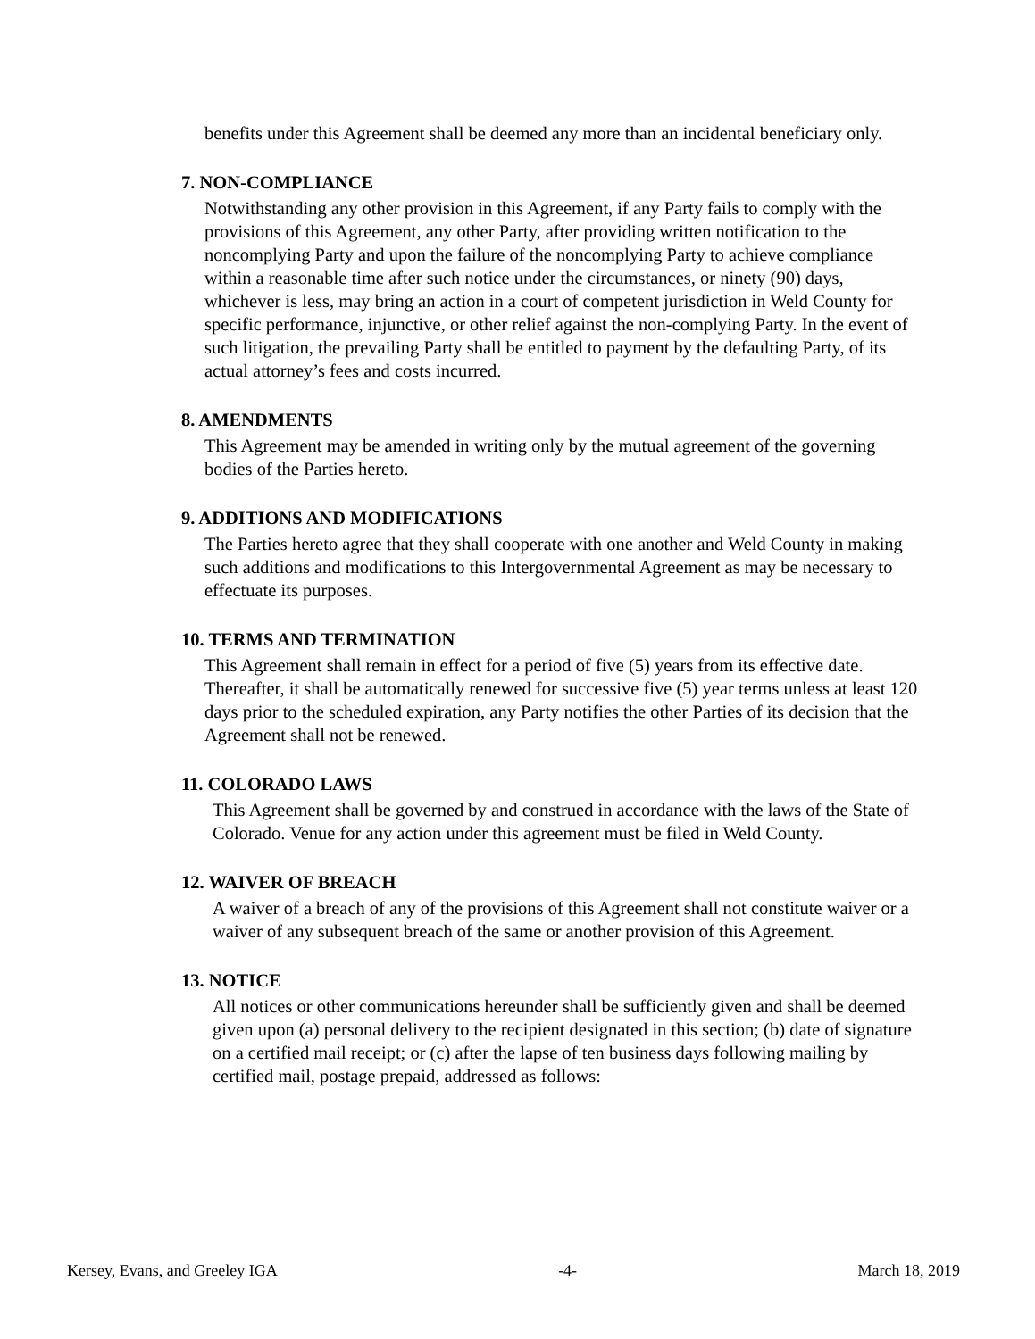benefits under this Agreement shall be deemed any more than an incidental beneficiary only.
7. NON-COMPLIANCE
Notwithstanding any other provision in this Agreement, if any Party fails to comply with the provisions of this Agreement, any other Party, after providing written notification to the noncomplying Party and upon the failure of the noncomplying Party to achieve compliance within a reasonable time after such notice under the circumstances, or ninety (90) days, whichever is less, may bring an action in a court of competent jurisdiction in Weld County for specific performance, injunctive, or other relief against the non-complying Party. In the event of such litigation, the prevailing Party shall be entitled to payment by the defaulting Party, of its actual attorney’s fees and costs incurred.
8. AMENDMENTS
This Agreement may be amended in writing only by the mutual agreement of the governing bodies of the Parties hereto.
9. ADDITIONS AND MODIFICATIONS
The Parties hereto agree that they shall cooperate with one another and Weld County in making such additions and modifications to this Intergovernmental Agreement as may be necessary to effectuate its purposes.
10. TERMS AND TERMINATION
This Agreement shall remain in effect for a period of five (5) years from its effective date. Thereafter, it shall be automatically renewed for successive five (5) year terms unless at least 120 days prior to the scheduled expiration, any Party notifies the other Parties of its decision that the Agreement shall not be renewed.
11. COLORADO LAWS
This Agreement shall be governed by and construed in accordance with the laws of the State of Colorado. Venue for any action under this agreement must be filed in Weld County.
12. WAIVER OF BREACH
A waiver of a breach of any of the provisions of this Agreement shall not constitute waiver or a waiver of any subsequent breach of the same or another provision of this Agreement.
13. NOTICE
All notices or other communications hereunder shall be sufficiently given and shall be deemed given upon (a) personal delivery to the recipient designated in this section; (b) date of signature on a certified mail receipt; or (c) after the lapse of ten business days following mailing by certified mail, postage prepaid, addressed as follows:
Kersey, Evans, and Greeley IGA -4- March 18, 2019